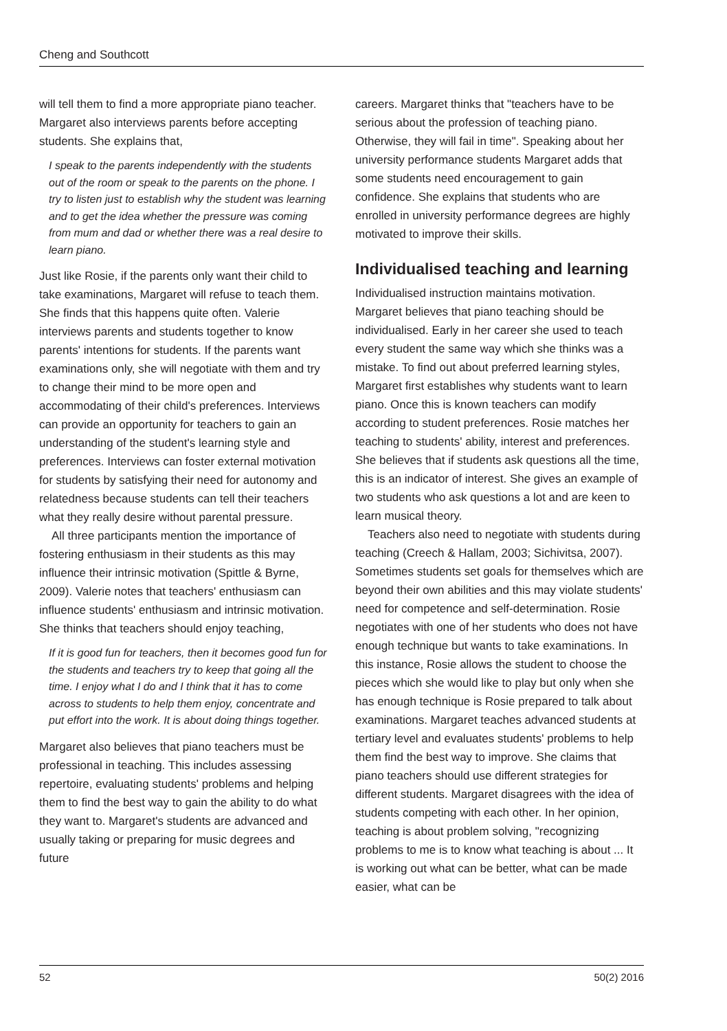Cheng and Southcott
will tell them to find a more appropriate piano teacher. Margaret also interviews parents before accepting students. She explains that,
I speak to the parents independently with the students out of the room or speak to the parents on the phone. I try to listen just to establish why the student was learning and to get the idea whether the pressure was coming from mum and dad or whether there was a real desire to learn piano.
Just like Rosie, if the parents only want their child to take examinations, Margaret will refuse to teach them. She finds that this happens quite often. Valerie interviews parents and students together to know parents' intentions for students. If the parents want examinations only, she will negotiate with them and try to change their mind to be more open and accommodating of their child's preferences. Interviews can provide an opportunity for teachers to gain an understanding of the student's learning style and preferences. Interviews can foster external motivation for students by satisfying their need for autonomy and relatedness because students can tell their teachers what they really desire without parental pressure.
All three participants mention the importance of fostering enthusiasm in their students as this may influence their intrinsic motivation (Spittle & Byrne, 2009). Valerie notes that teachers' enthusiasm can influence students' enthusiasm and intrinsic motivation. She thinks that teachers should enjoy teaching,
If it is good fun for teachers, then it becomes good fun for the students and teachers try to keep that going all the time. I enjoy what I do and I think that it has to come across to students to help them enjoy, concentrate and put effort into the work. It is about doing things together.
Margaret also believes that piano teachers must be professional in teaching. This includes assessing repertoire, evaluating students' problems and helping them to find the best way to gain the ability to do what they want to. Margaret's students are advanced and usually taking or preparing for music degrees and future
careers. Margaret thinks that "teachers have to be serious about the profession of teaching piano. Otherwise, they will fail in time". Speaking about her university performance students Margaret adds that some students need encouragement to gain confidence. She explains that students who are enrolled in university performance degrees are highly motivated to improve their skills.
Individualised teaching and learning
Individualised instruction maintains motivation. Margaret believes that piano teaching should be individualised. Early in her career she used to teach every student the same way which she thinks was a mistake. To find out about preferred learning styles, Margaret first establishes why students want to learn piano. Once this is known teachers can modify according to student preferences. Rosie matches her teaching to students' ability, interest and preferences. She believes that if students ask questions all the time, this is an indicator of interest. She gives an example of two students who ask questions a lot and are keen to learn musical theory.
Teachers also need to negotiate with students during teaching (Creech & Hallam, 2003; Sichivitsa, 2007). Sometimes students set goals for themselves which are beyond their own abilities and this may violate students' need for competence and self-determination. Rosie negotiates with one of her students who does not have enough technique but wants to take examinations. In this instance, Rosie allows the student to choose the pieces which she would like to play but only when she has enough technique is Rosie prepared to talk about examinations. Margaret teaches advanced students at tertiary level and evaluates students' problems to help them find the best way to improve. She claims that piano teachers should use different strategies for different students. Margaret disagrees with the idea of students competing with each other. In her opinion, teaching is about problem solving, "recognizing problems to me is to know what teaching is about ... It is working out what can be better, what can be made easier, what can be
52 50(2) 2016